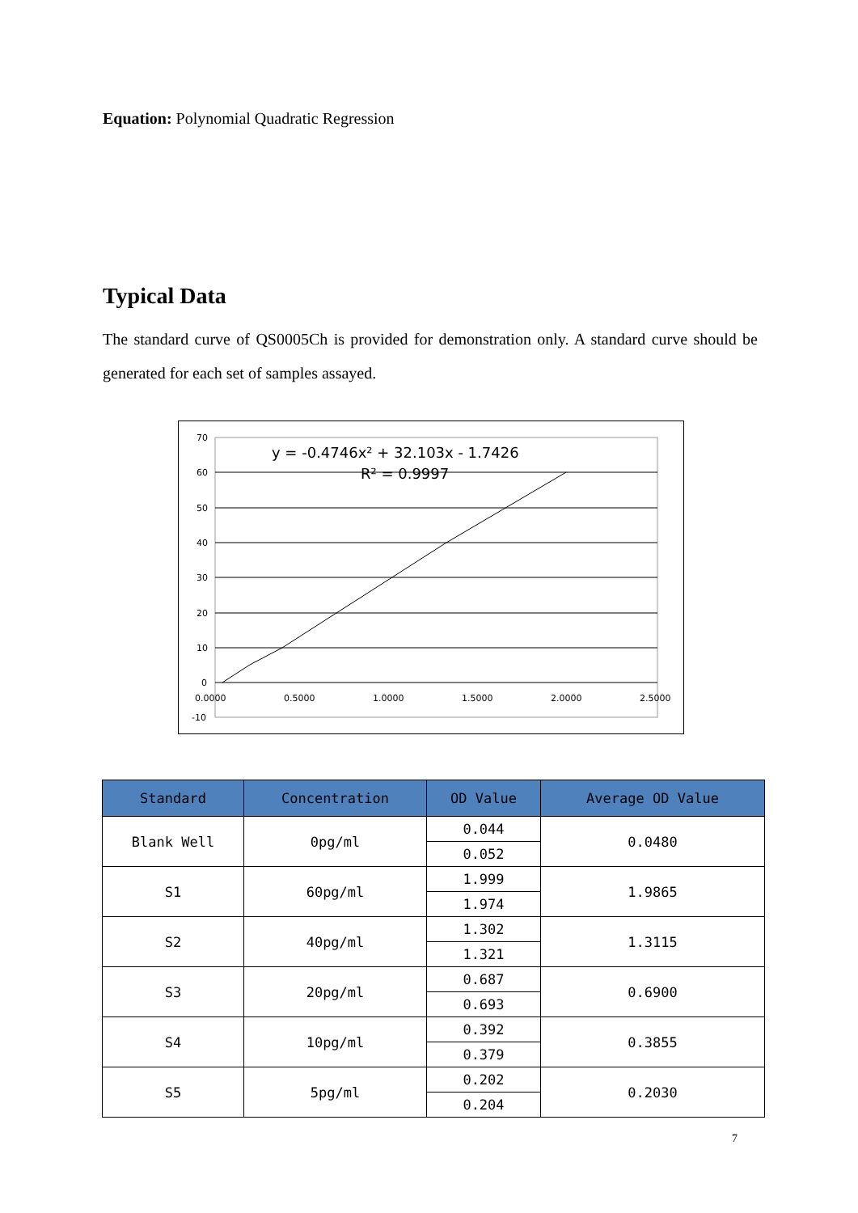Equation: Polynomial Quadratic Regression
Typical Data
The standard curve of QS0005Ch is provided for demonstration only. A standard curve should be generated for each set of samples assayed.
70
60
50
40
30
20
10
0
-10
0.0000
0.5000
1.0000
1.5000
2.0000
2.5000
y = -0.4746x² + 32.103x - 1.7426
R² = 0.9997
| Standard | Concentration | OD Value | Average OD Value |
| --- | --- | --- | --- |
| Blank Well | 0pg/ml | 0.044 | 0.0480 |
| | | 0.052 | |
| S1 | 60pg/ml | 1.999 | 1.9865 |
| | | 1.974 | |
| S2 | 40pg/ml | 1.302 | 1.3115 |
| | | 1.321 | |
| S3 | 20pg/ml | 0.687 | 0.6900 |
| | | 0.693 | |
| S4 | 10pg/ml | 0.392 | 0.3855 |
| | | 0.379 | |
| S5 | 5pg/ml | 0.202 | 0.2030 |
| | | 0.204 | |
7